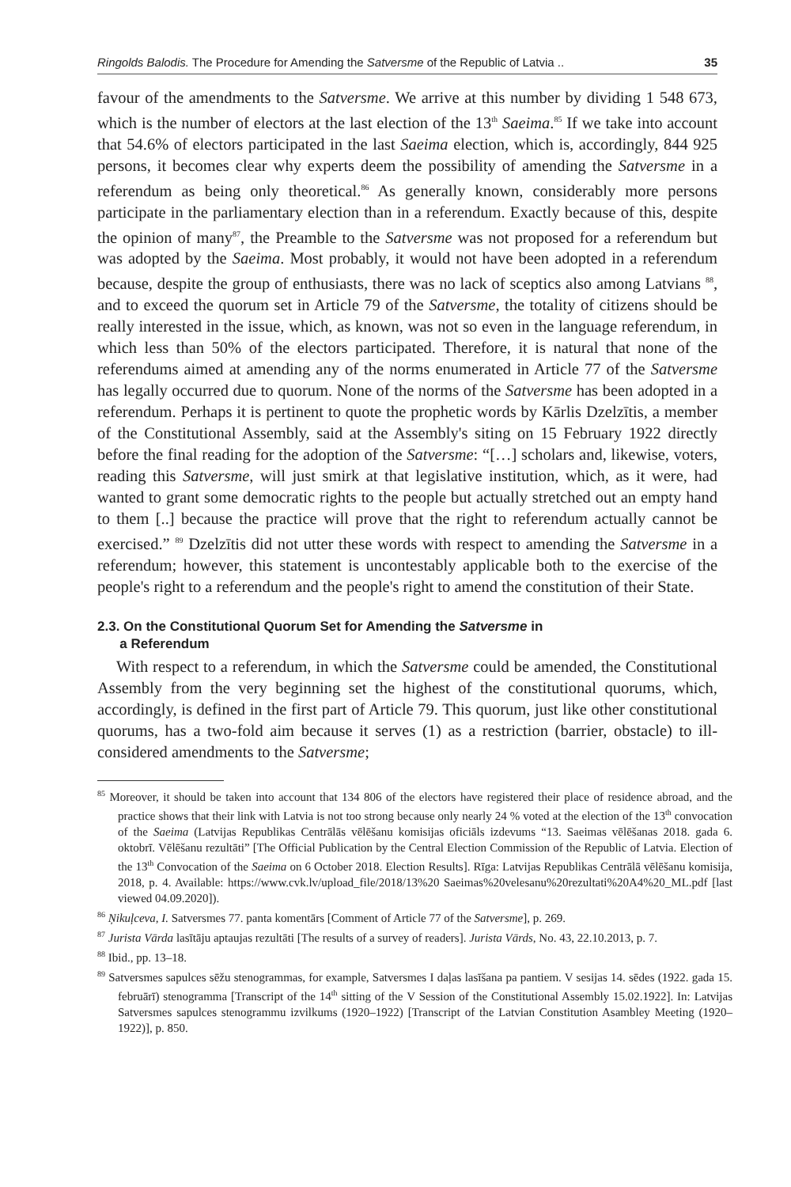Ringolds Balodis. The Procedure for Amending the Satversme of the Republic of Latvia .. 35
favour of the amendments to the Satversme. We arrive at this number by dividing 1 548 673, which is the number of electors at the last election of the 13<sup>th</sup> Saeima.<sup>85</sup> If we take into account that 54.6% of electors participated in the last Saeima election, which is, accordingly, 844 925 persons, it becomes clear why experts deem the possibility of amending the Satversme in a referendum as being only theoretical.<sup>86</sup> As generally known, considerably more persons participate in the parliamentary election than in a referendum. Exactly because of this, despite the opinion of many<sup>87</sup>, the Preamble to the Satversme was not proposed for a referendum but was adopted by the Saeima. Most probably, it would not have been adopted in a referendum because, despite the group of enthusiasts, there was no lack of sceptics also among Latvians <sup>88</sup>, and to exceed the quorum set in Article 79 of the Satversme, the totality of citizens should be really interested in the issue, which, as known, was not so even in the language referendum, in which less than 50% of the electors participated. Therefore, it is natural that none of the referendums aimed at amending any of the norms enumerated in Article 77 of the Satversme has legally occurred due to quorum. None of the norms of the Satversme has been adopted in a referendum. Perhaps it is pertinent to quote the prophetic words by Kārlis Dzelzītis, a member of the Constitutional Assembly, said at the Assembly's siting on 15 February 1922 directly before the final reading for the adoption of the Satversme: “[…] scholars and, likewise, voters, reading this Satversme, will just smirk at that legislative institution, which, as it were, had wanted to grant some democratic rights to the people but actually stretched out an empty hand to them [..] because the practice will prove that the right to referendum actually cannot be exercised.” <sup>89</sup> Dzelzītis did not utter these words with respect to amending the Satversme in a referendum; however, this statement is uncontestably applicable both to the exercise of the people's right to a referendum and the people's right to amend the constitution of their State.
2.3. On the Constitutional Quorum Set for Amending the Satversme in
a Referendum
With respect to a referendum, in which the Satversme could be amended, the Constitutional Assembly from the very beginning set the highest of the constitutional quorums, which, accordingly, is defined in the first part of Article 79. This quorum, just like other constitutional quorums, has a two-fold aim because it serves (1) as a restriction (barrier, obstacle) to ill-considered amendments to the Satversme;
<sup>85</sup> Moreover, it should be taken into account that 134 806 of the electors have registered their place of residence abroad, and the practice shows that their link with Latvia is not too strong because only nearly 24 % voted at the election of the 13<sup>th</sup> convocation of the Saeima (Latvijas Republikas Centrālās vēlēšanu komisijas oficiāls izdevums “13. Saeimas vēlēšanas 2018. gada 6. oktobrī. Vēlēšanu rezultāti” [The Official Publication by the Central Election Commission of the Republic of Latvia. Election of the 13<sup>th</sup> Convocation of the Saeima on 6 October 2018. Election Results]. Rīga: Latvijas Republikas Centrālā vēlēšanu komisija, 2018, p. 4. Available: https://www.cvk.lv/upload_file/2018/13%20 Saeimas%20velesanu%20rezultati%20A4%20_ML.pdf [last viewed 04.09.2020]).
<sup>86</sup> Ņikuļceva, I. Satversmes 77. panta komentārs [Comment of Article 77 of the Satversme], p. 269.
<sup>87</sup> Jurista Vārda lasītāju aptaujas rezultāti [The results of a survey of readers]. Jurista Vārds, No. 43, 22.10.2013, p. 7.
<sup>88</sup> Ibid., pp. 13–18.
<sup>89</sup> Satversmes sapulces sēžu stenogrammas, for example, Satversmes I daļas lasīšana pa pantiem. V sesijas 14. sēdes (1922. gada 15. februārī) stenogramma [Transcript of the 14<sup>th</sup> sitting of the V Session of the Constitutional Assembly 15.02.1922]. In: Latvijas Satversmes sapulces stenogrammu izvilkums (1920–1922) [Transcript of the Latvian Constitution Asambley Meeting (1920–1922)], p. 850.